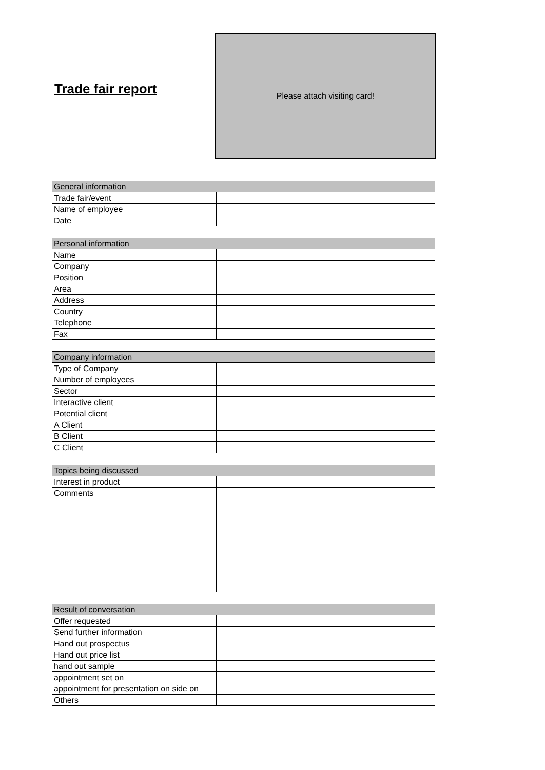Trade fair report
Please attach visiting card!
| General information | |
| --- | --- |
| Trade fair/event | |
| Name of employee | |
| Date | |
| Personal information | |
| --- | --- |
| Name | |
| Company | |
| Position | |
| Area | |
| Address | |
| Country | |
| Telephone | |
| Fax | |
| Company information | |
| --- | --- |
| Type of Company | |
| Number of employees | |
| Sector | |
| Interactive client | |
| Potential client | |
| A Client | |
| B Client | |
| C Client | |
| Topics being discussed | |
| --- | --- |
| Interest in product | |
| Comments | |
| Result of conversation | |
| --- | --- |
| Offer requested | |
| Send further information | |
| Hand out prospectus | |
| Hand out price list | |
| hand out sample | |
| appointment set on | |
| appointment for presentation on side on | |
| Others | |